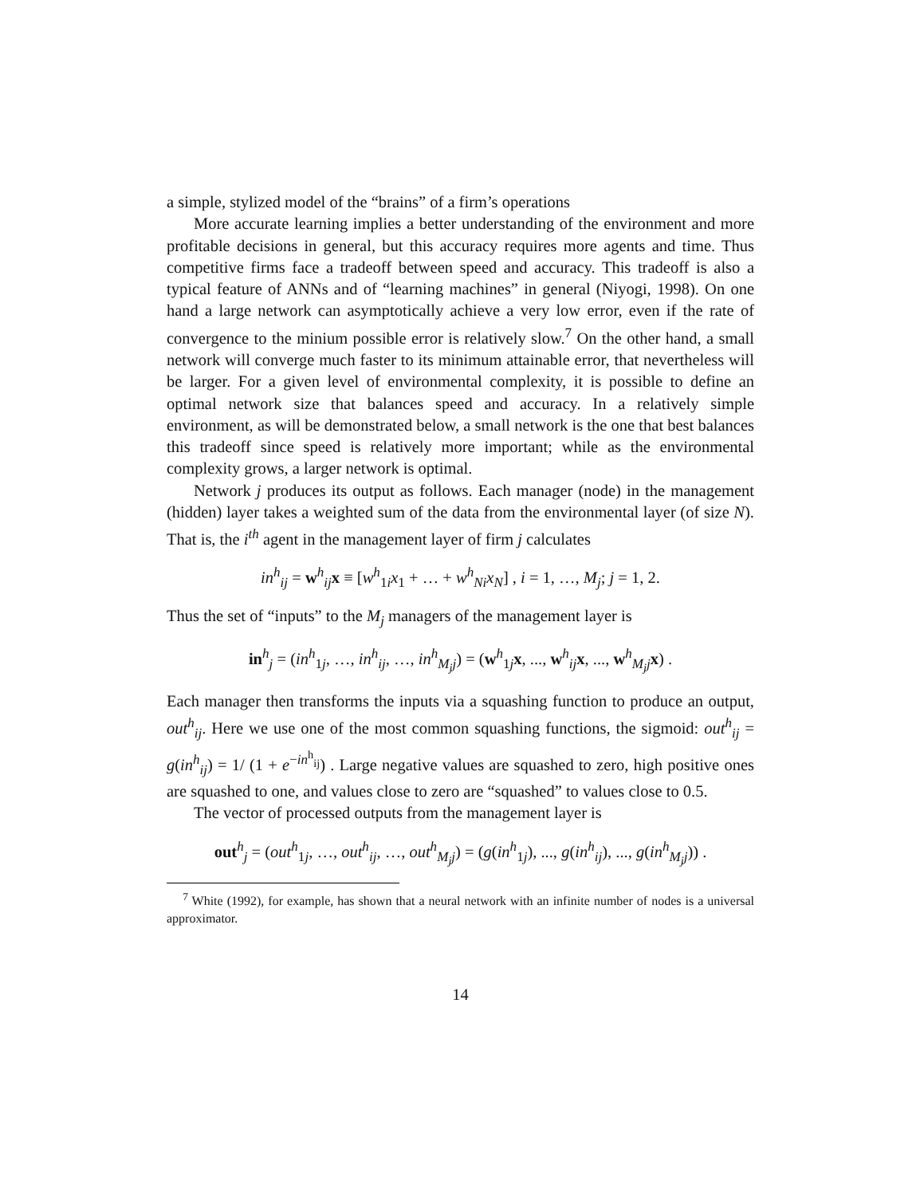a simple, stylized model of the “brains” of a firm’s operations
More accurate learning implies a better understanding of the environment and more profitable decisions in general, but this accuracy requires more agents and time. Thus competitive firms face a tradeoff between speed and accuracy. This tradeoff is also a typical feature of ANNs and of “learning machines” in general (Niyogi, 1998). On one hand a large network can asymptotically achieve a very low error, even if the rate of convergence to the minium possible error is relatively slow.<sup>7</sup> On the other hand, a small network will converge much faster to its minimum attainable error, that nevertheless will be larger. For a given level of environmental complexity, it is possible to define an optimal network size that balances speed and accuracy. In a relatively simple environment, as will be demonstrated below, a small network is the one that best balances this tradeoff since speed is relatively more important; while as the environmental complexity grows, a larger network is optimal.
Network j produces its output as follows. Each manager (node) in the management (hidden) layer takes a weighted sum of the data from the environmental layer (of size N). That is, the i<sup>th</sup> agent in the management layer of firm j calculates
in<sup>h</sup><sub>ij</sub> = w<sup>h</sup><sub>ij</sub>x ≡ [w<sup>h</sup><sub>1i</sub>x<sub>1</sub> + … + w<sup>h</sup><sub>Ni</sub>x<sub>N</sub>] , i = 1, …, M<sub>j</sub>; j = 1, 2.
Thus the set of “inputs” to the M<sub>j</sub> managers of the management layer is
in<sup>h</sup><sub>j</sub> = (in<sup>h</sup><sub>1j</sub>, …, in<sup>h</sup><sub>ij</sub>, …, in<sup>h</sup><sub>M<sub>j</sub>j</sub>) = (w<sup>h</sup><sub>1j</sub>x, ..., w<sup>h</sup><sub>ij</sub>x, ..., w<sup>h</sup><sub>M<sub>j</sub>j</sub>x) .
Each manager then transforms the inputs via a squashing function to produce an output, out<sup>h</sup><sub>ij</sub>. Here we use one of the most common squashing functions, the sigmoid: out<sup>h</sup><sub>ij</sub> = g(in<sup>h</sup><sub>ij</sub>) = 1/ (1 + e<sup>−in<sup>h</sup><sub>ij</sub></sup>) . Large negative values are squashed to zero, high positive ones are squashed to one, and values close to zero are “squashed” to values close to 0.5.
The vector of processed outputs from the management layer is
out<sup>h</sup><sub>j</sub> = (out<sup>h</sup><sub>1j</sub>, …, out<sup>h</sup><sub>ij</sub>, …, out<sup>h</sup><sub>M<sub>j</sub>j</sub>) = (g(in<sup>h</sup><sub>1j</sub>), ..., g(in<sup>h</sup><sub>ij</sub>), ..., g(in<sup>h</sup><sub>M<sub>j</sub>j</sub>)) .
<sup>7</sup> White (1992), for example, has shown that a neural network with an infinite number of nodes is a universal approximator.
14